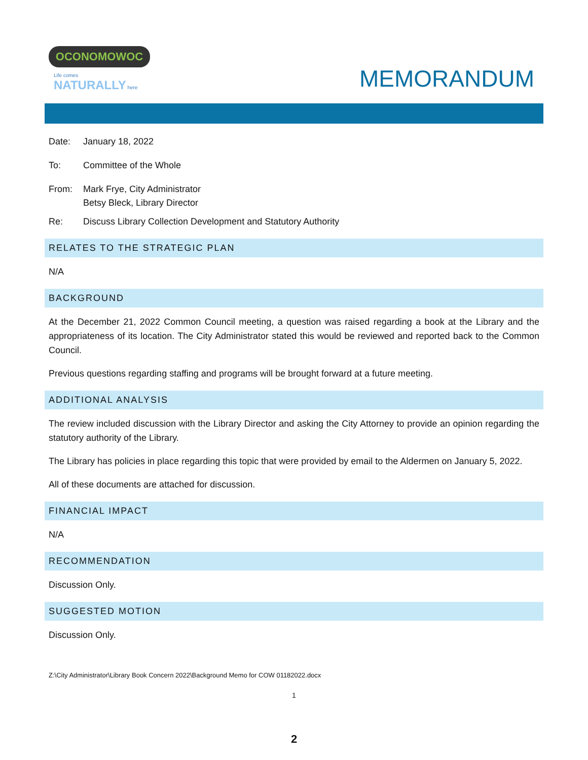OCONOMOWOC
Life comes NATURALLY here
MEMORANDUM
Date: January 18, 2022
To: Committee of the Whole
From: Mark Frye, City Administrator
Betsy Bleck, Library Director
Re: Discuss Library Collection Development and Statutory Authority
RELATES TO THE STRATEGIC PLAN
N/A
BACKGROUND
At the December 21, 2022 Common Council meeting, a question was raised regarding a book at the Library and the appropriateness of its location. The City Administrator stated this would be reviewed and reported back to the Common Council.
Previous questions regarding staffing and programs will be brought forward at a future meeting.
ADDITIONAL ANALYSIS
The review included discussion with the Library Director and asking the City Attorney to provide an opinion regarding the statutory authority of the Library.
The Library has policies in place regarding this topic that were provided by email to the Aldermen on January 5, 2022.
All of these documents are attached for discussion.
FINANCIAL IMPACT
N/A
RECOMMENDATION
Discussion Only.
SUGGESTED MOTION
Discussion Only.
Z:\City Administrator\Library Book Concern 2022\Background Memo for COW 01182022.docx
1
2